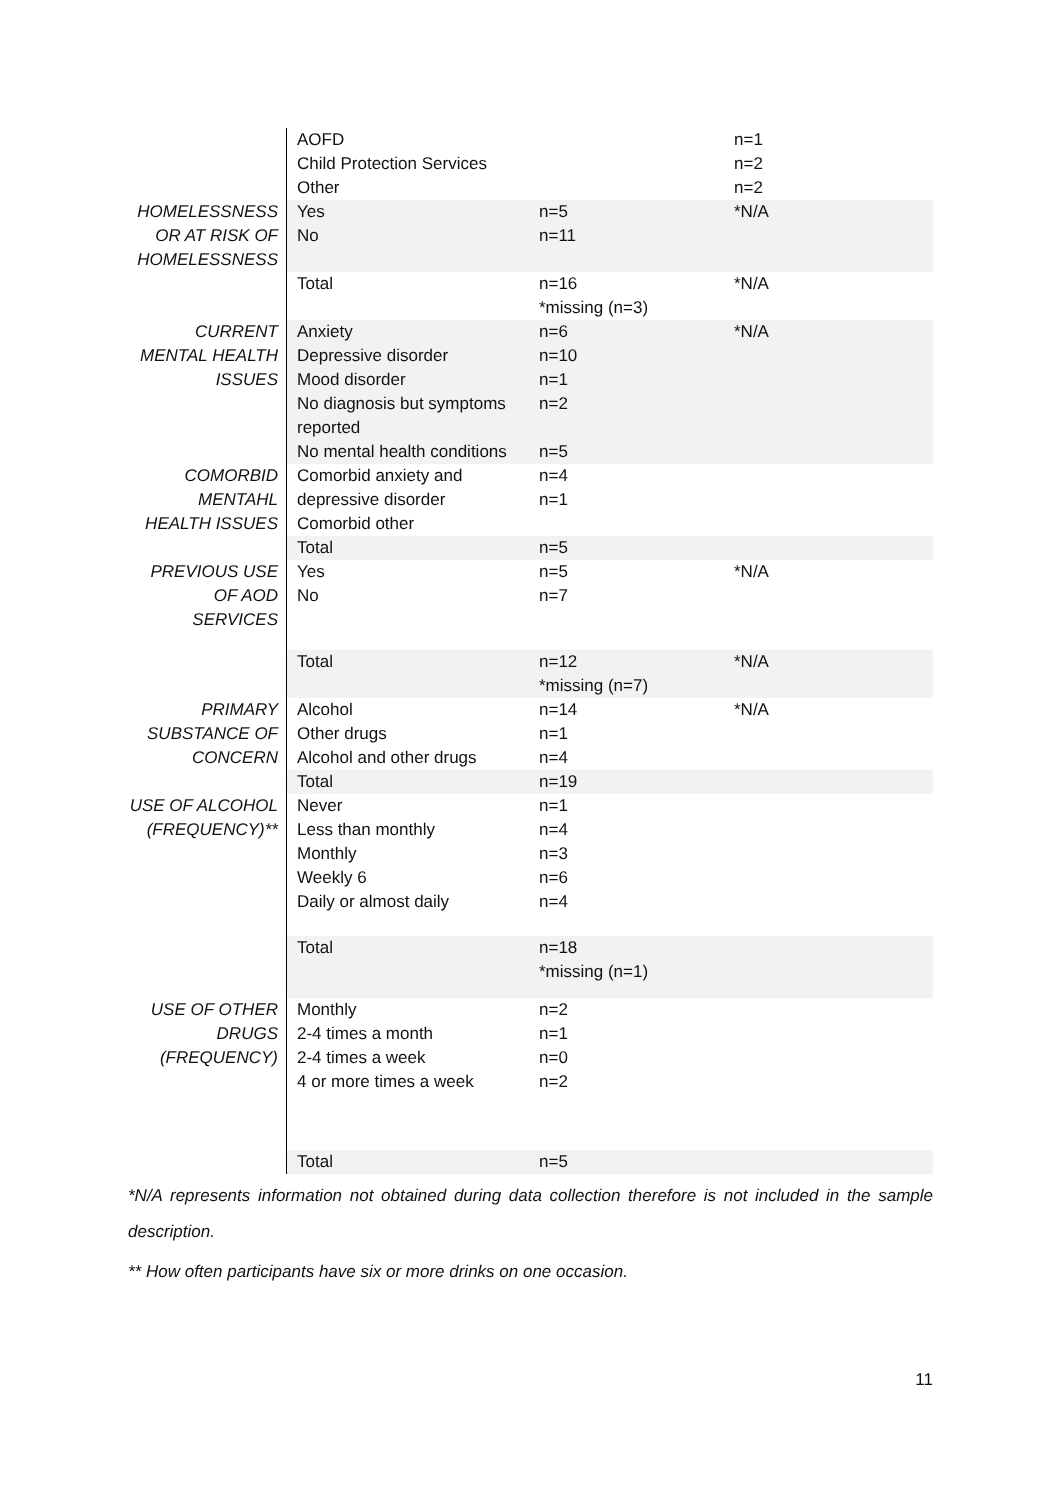| | AOFD Child Protection Services Other | | n=1 n=2 n=2 |
| HOMELESSNESS OR AT RISK OF HOMELESSNESS | Yes No | n=5 n=11 | *N/A |
| | Total | n=16 *missing (n=3) | *N/A |
| CURRENT MENTAL HEALTH ISSUES | Anxiety Depressive disorder Mood disorder No diagnosis but symptoms reported No mental health conditions | n=6 n=10 n=1 n=2 n=5 | *N/A |
| COMORBID MENTAHL HEALTH ISSUES | Comorbid anxiety and depressive disorder Comorbid other | n=4 n=1 | |
| | Total | n=5 | |
| PREVIOUS USE OF AOD SERVICES | Yes No | n=5 n=7 | *N/A |
| | Total | n=12 *missing (n=7) | *N/A |
| PRIMARY SUBSTANCE OF CONCERN | Alcohol Other drugs Alcohol and other drugs | n=14 n=1 n=4 | *N/A |
| | Total | n=19 | |
| USE OF ALCOHOL (FREQUENCY)** | Never Less than monthly Monthly Weekly 6 Daily or almost daily | n=1 n=4 n=3 n=6 n=4 | |
| | Total | n=18 *missing (n=1) | |
| USE OF OTHER DRUGS (FREQUENCY) | Monthly 2-4 times a month 2-4 times a week 4 or more times a week | n=2 n=1 n=0 n=2 | |
| | Total | n=5 | |
*N/A represents information not obtained during data collection therefore is not included in the sample description.
** How often participants have six or more drinks on one occasion.
11